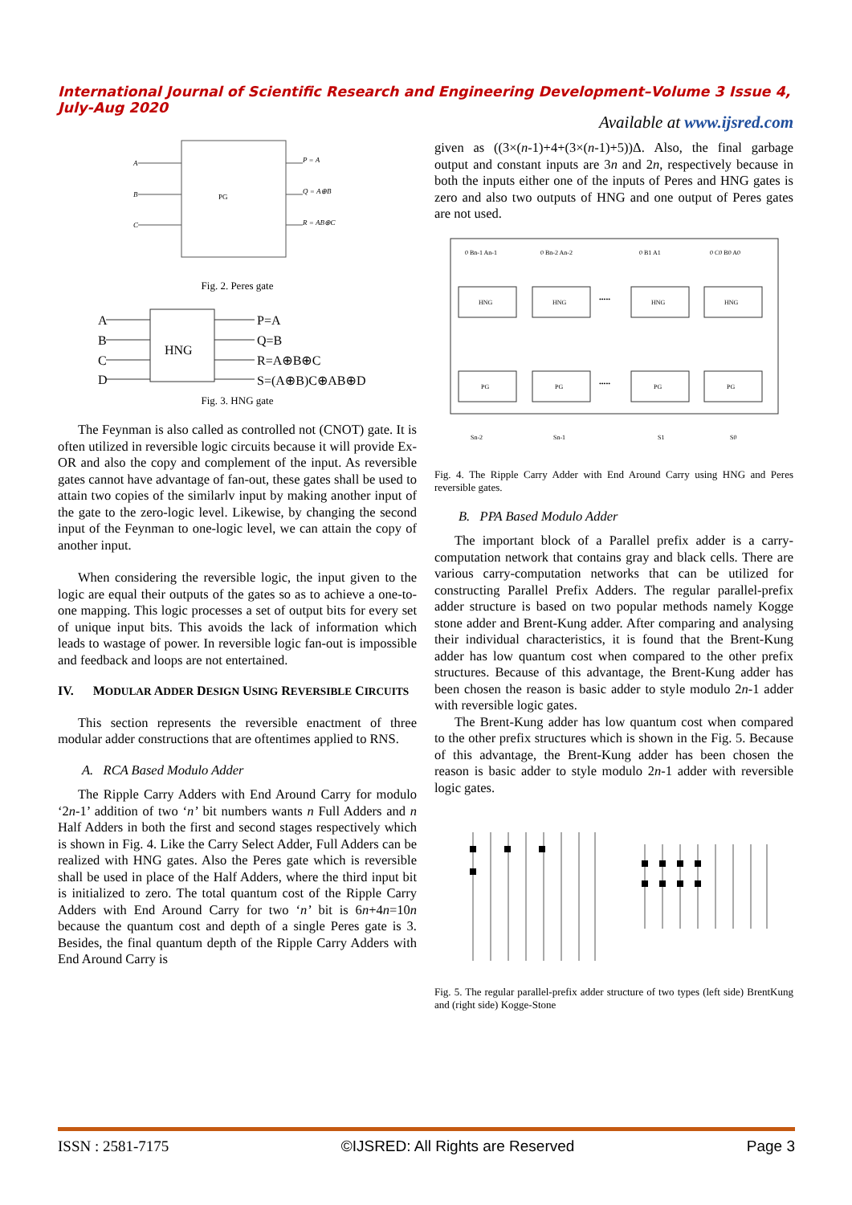International Journal of Scientific Research and Engineering Development–Volume 3 Issue 4, July-Aug 2020
Available at www.ijsred.com
PG
A
B
C
P = A
Q = A⊕B
R = AB⊕C
Fig. 2. Peres gate
HNG
A
B
C
D
P=A
Q=B
R=A⊕B⊕C
S=(A⊕B)C⊕AB⊕D
Fig. 3. HNG gate
The Feynman is also called as controlled not (CNOT) gate. It is often utilized in reversible logic circuits because it will provide Ex-OR and also the copy and complement of the input. As reversible gates cannot have advantage of fan-out, these gates shall be used to attain two copies of the similarlv input by making another input of the gate to the zero-logic level. Likewise, by changing the second input of the Feynman to one-logic level, we can attain the copy of another input.
When considering the reversible logic, the input given to the logic are equal their outputs of the gates so as to achieve a one-to-one mapping. This logic processes a set of output bits for every set of unique input bits. This avoids the lack of information which leads to wastage of power. In reversible logic fan-out is impossible and feedback and loops are not entertained.
IV. MODULAR ADDER DESIGN USING REVERSIBLE CIRCUITS
This section represents the reversible enactment of three modular adder constructions that are oftentimes applied to RNS.
A. RCA Based Modulo Adder
The Ripple Carry Adders with End Around Carry for modulo ‘2n-1’ addition of two ‘n’ bit numbers wants n Full Adders and n Half Adders in both the first and second stages respectively which is shown in Fig. 4. Like the Carry Select Adder, Full Adders can be realized with HNG gates. Also the Peres gate which is reversible shall be used in place of the Half Adders, where the third input bit is initialized to zero. The total quantum cost of the Ripple Carry Adders with End Around Carry for two ‘n’ bit is 6n+4n=10n because the quantum cost and depth of a single Peres gate is 3. Besides, the final quantum depth of the Ripple Carry Adders with End Around Carry is
given as ((3×(n-1)+4+(3×(n-1)+5))Δ. Also, the final garbage output and constant inputs are 3n and 2n, respectively because in both the inputs either one of the inputs of Peres and HNG gates is zero and also two outputs of HNG and one output of Peres gates are not used.
HNG
HNG
HNG
HNG
PG
PG
PG
PG
0 Bn-1 An-1
0 Bn-2 An-2
0 B1 A1
0 C0 B0 A0
•••••
•••••
Sn-2
Sn-1
S1
S0
Fig. 4. The Ripple Carry Adder with End Around Carry using HNG and Peres reversible gates.
B. PPA Based Modulo Adder
The important block of a Parallel prefix adder is a carry-computation network that contains gray and black cells. There are various carry-computation networks that can be utilized for constructing Parallel Prefix Adders. The regular parallel-prefix adder structure is based on two popular methods namely Kogge stone adder and Brent-Kung adder. After comparing and analysing their individual characteristics, it is found that the Brent-Kung adder has low quantum cost when compared to the other prefix structures. Because of this advantage, the Brent-Kung adder has been chosen the reason is basic adder to style modulo 2n-1 adder with reversible logic gates.
The Brent-Kung adder has low quantum cost when compared to the other prefix structures which is shown in the Fig. 5. Because of this advantage, the Brent-Kung adder has been chosen the reason is basic adder to style modulo 2n-1 adder with reversible logic gates.
Fig. 5. The regular parallel-prefix adder structure of two types (left side) BrentKung and (right side) Kogge-Stone
ISSN : 2581-7175 ©IJSRED: All Rights are Reserved Page 3